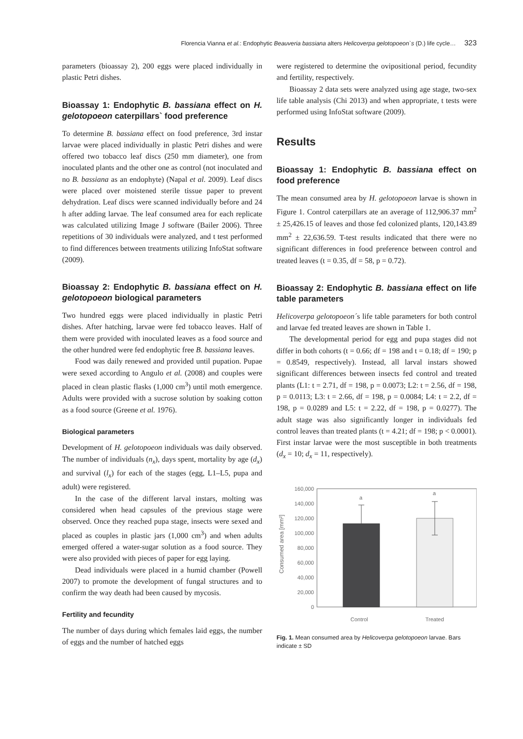Florencia Vianna et al.: Endophytic Beauveria bassiana alters Helicoverpa gelotopoeon`s (D.) life cycle… 323
parameters (bioassay 2), 200 eggs were placed individually in plastic Petri dishes.
Bioassay 1: Endophytic B. bassiana effect on H. gelotopoeon caterpillars` food preference
To determine B. bassiana effect on food preference, 3rd instar larvae were placed individually in plastic Petri dishes and were offered two tobacco leaf discs (250 mm diameter), one from inoculated plants and the other one as control (not inoculated and no B. bassiana as an endophyte) (Napal et al. 2009). Leaf discs were placed over moistened sterile tissue paper to prevent dehydration. Leaf discs were scanned individually before and 24 h after adding larvae. The leaf consumed area for each replicate was calculated utilizing Image J software (Bailer 2006). Three repetitions of 30 individuals were analyzed, and t test performed to find differences between treatments utilizing InfoStat software (2009).
Bioassay 2: Endophytic B. bassiana effect on H. gelotopoeon biological parameters
Two hundred eggs were placed individually in plastic Petri dishes. After hatching, larvae were fed tobacco leaves. Half of them were provided with inoculated leaves as a food source and the other hundred were fed endophytic free B. bassiana leaves.
Food was daily renewed and provided until pupation. Pupae were sexed according to Angulo et al. (2008) and couples were placed in clean plastic flasks (1,000 cm<sup>3</sup>) until moth emergence. Adults were provided with a sucrose solution by soaking cotton as a food source (Greene et al. 1976).
Biological parameters
Development of H. gelotopoeon individuals was daily observed. The number of individuals (n<sub>x</sub>), days spent, mortality by age (d<sub>x</sub>) and survival (l<sub>x</sub>) for each of the stages (egg, L1–L5, pupa and adult) were registered.
In the case of the different larval instars, molting was considered when head capsules of the previous stage were observed. Once they reached pupa stage, insects were sexed and placed as couples in plastic jars (1,000 cm<sup>3</sup>) and when adults emerged offered a water-sugar solution as a food source. They were also provided with pieces of paper for egg laying.
Dead individuals were placed in a humid chamber (Powell 2007) to promote the development of fungal structures and to confirm the way death had been caused by mycosis.
Fertility and fecundity
The number of days during which females laid eggs, the number of eggs and the number of hatched eggs
were registered to determine the ovipositional period, fecundity and fertility, respectively.
Bioassay 2 data sets were analyzed using age stage, two-sex life table analysis (Chi 2013) and when appropriate, t tests were performed using InfoStat software (2009).
Results
Bioassay 1: Endophytic B. bassiana effect on food preference
The mean consumed area by H. gelotopoeon larvae is shown in Figure 1. Control caterpillars ate an average of 112,906.37 mm<sup>2</sup> ± 25,426.15 of leaves and those fed colonized plants, 120,143.89 mm<sup>2</sup> ± 22,636.59. T-test results indicated that there were no significant differences in food preference between control and treated leaves (t = 0.35, df = 58, p = 0.72).
Bioassay 2: Endophytic B. bassiana effect on life table parameters
Helicoverpa gelotopoeon´s life table parameters for both control and larvae fed treated leaves are shown in Table 1.
The developmental period for egg and pupa stages did not differ in both cohorts (t = 0.66; df = 198 and t = 0.18; df = 190; p = 0.8549, respectively). Instead, all larval instars showed significant differences between insects fed control and treated plants (L1: t = 2.71, df = 198, p = 0.0073; L2: t = 2.56, df = 198, p = 0.0113; L3: t = 2.66, df = 198, p = 0.0084; L4: t = 2.2, df = 198, p = 0.0289 and L5: t = 2.22, df = 198, p = 0.0277). The adult stage was also significantly longer in individuals fed control leaves than treated plants (t = 4.21; df = 198; p < 0.0001). First instar larvae were the most susceptible in both treatments (d<sub>x</sub> = 10; d<sub>x</sub> = 11, respectively).
Consumed area [mm²]
160,000
140,000
120,000
100,000
80,000
60,000
40,000
20,000
0
a
a
Control
Treated
Fig. 1. Mean consumed area by Helicoverpa gelotopoeon larvae. Bars indicate ± SD